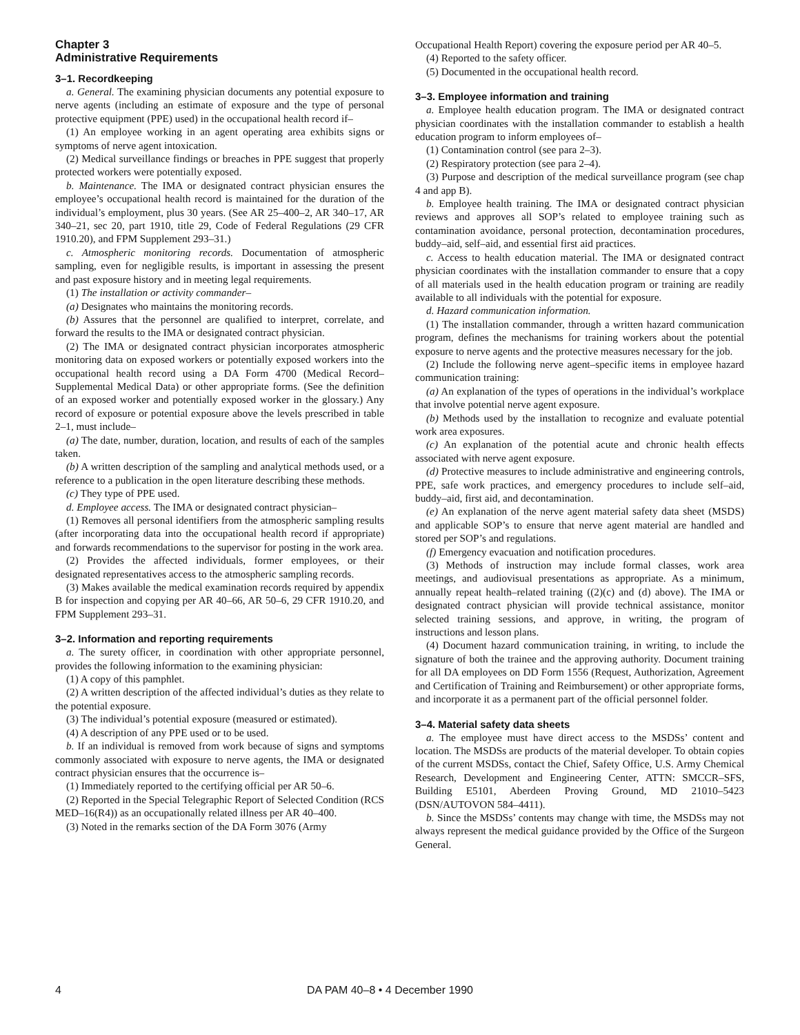Chapter 3
Administrative Requirements
3–1. Recordkeeping
a. General. The examining physician documents any potential exposure to nerve agents (including an estimate of exposure and the type of personal protective equipment (PPE) used) in the occupational health record if–
(1) An employee working in an agent operating area exhibits signs or symptoms of nerve agent intoxication.
(2) Medical surveillance findings or breaches in PPE suggest that properly protected workers were potentially exposed.
b. Maintenance. The IMA or designated contract physician ensures the employee’s occupational health record is maintained for the duration of the individual’s employment, plus 30 years. (See AR 25–400–2, AR 340–17, AR 340–21, sec 20, part 1910, title 29, Code of Federal Regulations (29 CFR 1910.20), and FPM Supplement 293–31.)
c. Atmospheric monitoring records. Documentation of atmospheric sampling, even for negligible results, is important in assessing the present and past exposure history and in meeting legal requirements.
(1) The installation or activity commander–
(a) Designates who maintains the monitoring records.
(b) Assures that the personnel are qualified to interpret, correlate, and forward the results to the IMA or designated contract physician.
(2) The IMA or designated contract physician incorporates atmospheric monitoring data on exposed workers or potentially exposed workers into the occupational health record using a DA Form 4700 (Medical Record–Supplemental Medical Data) or other appropriate forms. (See the definition of an exposed worker and potentially exposed worker in the glossary.) Any record of exposure or potential exposure above the levels prescribed in table 2–1, must include–
(a) The date, number, duration, location, and results of each of the samples taken.
(b) A written description of the sampling and analytical methods used, or a reference to a publication in the open literature describing these methods.
(c) They type of PPE used.
d. Employee access. The IMA or designated contract physician–
(1) Removes all personal identifiers from the atmospheric sampling results (after incorporating data into the occupational health record if appropriate) and forwards recommendations to the supervisor for posting in the work area.
(2) Provides the affected individuals, former employees, or their designated representatives access to the atmospheric sampling records.
(3) Makes available the medical examination records required by appendix B for inspection and copying per AR 40–66, AR 50–6, 29 CFR 1910.20, and FPM Supplement 293–31.
3–2. Information and reporting requirements
a. The surety officer, in coordination with other appropriate personnel, provides the following information to the examining physician:
(1) A copy of this pamphlet.
(2) A written description of the affected individual’s duties as they relate to the potential exposure.
(3) The individual’s potential exposure (measured or estimated).
(4) A description of any PPE used or to be used.
b. If an individual is removed from work because of signs and symptoms commonly associated with exposure to nerve agents, the IMA or designated contract physician ensures that the occurrence is–
(1) Immediately reported to the certifying official per AR 50–6.
(2) Reported in the Special Telegraphic Report of Selected Condition (RCS MED–16(R4)) as an occupationally related illness per AR 40–400.
(3) Noted in the remarks section of the DA Form 3076 (Army
Occupational Health Report) covering the exposure period per AR 40–5.
(4) Reported to the safety officer.
(5) Documented in the occupational health record.
3–3. Employee information and training
a. Employee health education program. The IMA or designated contract physician coordinates with the installation commander to establish a health education program to inform employees of–
(1) Contamination control (see para 2–3).
(2) Respiratory protection (see para 2–4).
(3) Purpose and description of the medical surveillance program (see chap 4 and app B).
b. Employee health training. The IMA or designated contract physician reviews and approves all SOP’s related to employee training such as contamination avoidance, personal protection, decontamination procedures, buddy–aid, self–aid, and essential first aid practices.
c. Access to health education material. The IMA or designated contract physician coordinates with the installation commander to ensure that a copy of all materials used in the health education program or training are readily available to all individuals with the potential for exposure.
d. Hazard communication information.
(1) The installation commander, through a written hazard communication program, defines the mechanisms for training workers about the potential exposure to nerve agents and the protective measures necessary for the job.
(2) Include the following nerve agent–specific items in employee hazard communication training:
(a) An explanation of the types of operations in the individual’s workplace that involve potential nerve agent exposure.
(b) Methods used by the installation to recognize and evaluate potential work area exposures.
(c) An explanation of the potential acute and chronic health effects associated with nerve agent exposure.
(d) Protective measures to include administrative and engineering controls, PPE, safe work practices, and emergency procedures to include self–aid, buddy–aid, first aid, and decontamination.
(e) An explanation of the nerve agent material safety data sheet (MSDS) and applicable SOP’s to ensure that nerve agent material are handled and stored per SOP’s and regulations.
(f) Emergency evacuation and notification procedures.
(3) Methods of instruction may include formal classes, work area meetings, and audiovisual presentations as appropriate. As a minimum, annually repeat health–related training ((2)(c) and (d) above). The IMA or designated contract physician will provide technical assistance, monitor selected training sessions, and approve, in writing, the program of instructions and lesson plans.
(4) Document hazard communication training, in writing, to include the signature of both the trainee and the approving authority. Document training for all DA employees on DD Form 1556 (Request, Authorization, Agreement and Certification of Training and Reimbursement) or other appropriate forms, and incorporate it as a permanent part of the official personnel folder.
3–4. Material safety data sheets
a. The employee must have direct access to the MSDSs’ content and location. The MSDSs are products of the material developer. To obtain copies of the current MSDSs, contact the Chief, Safety Office, U.S. Army Chemical Research, Development and Engineering Center, ATTN: SMCCR–SFS, Building E5101, Aberdeen Proving Ground, MD 21010–5423 (DSN/AUTOVON 584–4411).
b. Since the MSDSs’ contents may change with time, the MSDSs may not always represent the medical guidance provided by the Office of the Surgeon General.
4 DA PAM 40–8 • 4 December 1990